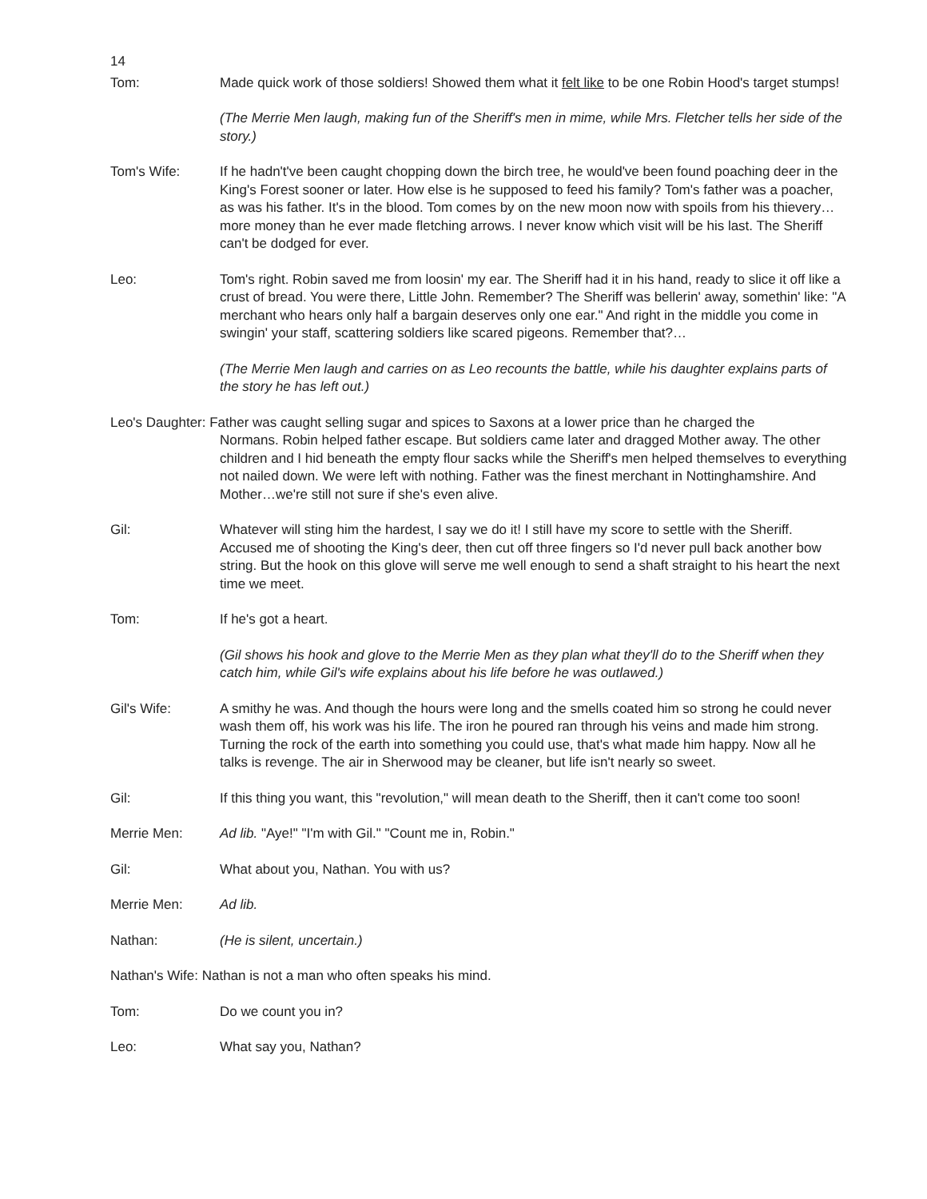14
Tom: Made quick work of those soldiers! Showed them what it felt like to be one Robin Hood's target stumps!
(The Merrie Men laugh, making fun of the Sheriff's men in mime, while Mrs. Fletcher tells her side of the story.)
Tom's Wife: If he hadn't've been caught chopping down the birch tree, he would've been found poaching deer in the King's Forest sooner or later. How else is he supposed to feed his family? Tom's father was a poacher, as was his father. It's in the blood. Tom comes by on the new moon now with spoils from his thievery…more money than he ever made fletching arrows. I never know which visit will be his last. The Sheriff can't be dodged for ever.
Leo: Tom's right. Robin saved me from loosin' my ear. The Sheriff had it in his hand, ready to slice it off like a crust of bread. You were there, Little John. Remember? The Sheriff was bellerin' away, somethin' like: "A merchant who hears only half a bargain deserves only one ear." And right in the middle you come in swingin' your staff, scattering soldiers like scared pigeons. Remember that?…
(The Merrie Men laugh and carries on as Leo recounts the battle, while his daughter explains parts of the story he has left out.)
Leo's Daughter: Father was caught selling sugar and spices to Saxons at a lower price than he charged the
Normans. Robin helped father escape. But soldiers came later and dragged Mother away. The other children and I hid beneath the empty flour sacks while the Sheriff's men helped themselves to everything not nailed down. We were left with nothing. Father was the finest merchant in Nottinghamshire. And Mother…we're still not sure if she's even alive.
Gil: Whatever will sting him the hardest, I say we do it! I still have my score to settle with the Sheriff. Accused me of shooting the King's deer, then cut off three fingers so I'd never pull back another bow string. But the hook on this glove will serve me well enough to send a shaft straight to his heart the next time we meet.
Tom: If he's got a heart.
(Gil shows his hook and glove to the Merrie Men as they plan what they'll do to the Sheriff when they catch him, while Gil's wife explains about his life before he was outlawed.)
Gil's Wife: A smithy he was. And though the hours were long and the smells coated him so strong he could never wash them off, his work was his life. The iron he poured ran through his veins and made him strong. Turning the rock of the earth into something you could use, that's what made him happy. Now all he talks is revenge. The air in Sherwood may be cleaner, but life isn't nearly so sweet.
Gil: If this thing you want, this "revolution," will mean death to the Sheriff, then it can't come too soon!
Merrie Men: Ad lib. "Aye!" "I'm with Gil." "Count me in, Robin."
Gil: What about you, Nathan. You with us?
Merrie Men: Ad lib.
Nathan: (He is silent, uncertain.)
Nathan's Wife: Nathan is not a man who often speaks his mind.
Tom: Do we count you in?
Leo: What say you, Nathan?